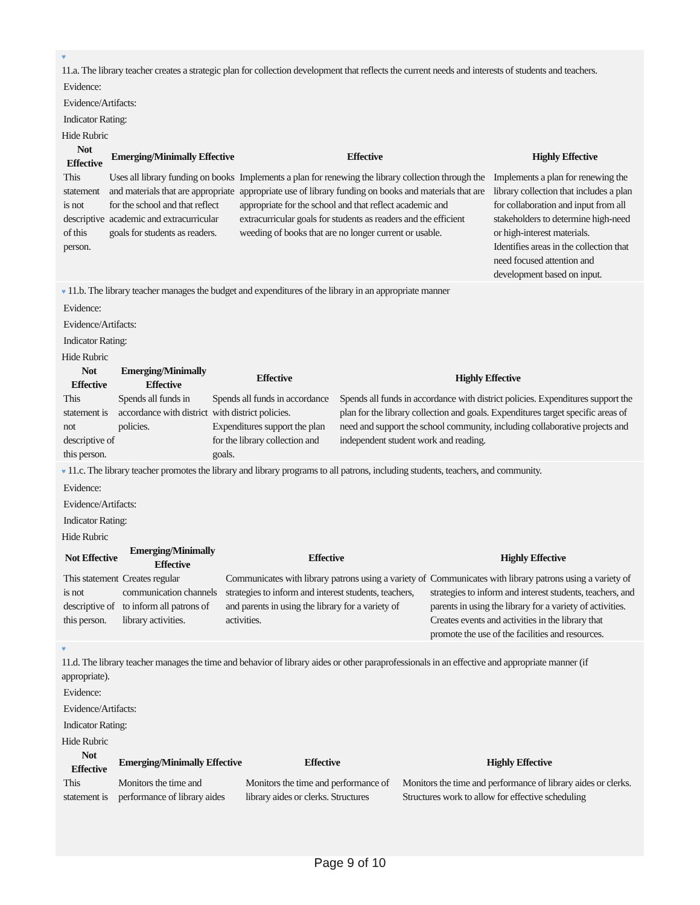♥
11.a. The library teacher creates a strategic plan for collection development that reflects the current needs and interests of students and teachers.
Evidence:
Evidence/Artifacts:
Indicator Rating:
Hide Rubric
| Not Effective | Emerging/Minimally Effective | Effective | Highly Effective |
| --- | --- | --- | --- |
| This statement is not descriptive of this person. | Uses all library funding on books and materials that are appropriate for the school and that reflect academic and extracurricular goals for students as readers. | Implements a plan for renewing the library collection through the appropriate use of library funding on books and materials that are appropriate for the school and that reflect academic and extracurricular goals for students as readers and the efficient weeding of books that are no longer current or usable. | Implements a plan for renewing the library collection that includes a plan for collaboration and input from all stakeholders to determine high-need or high-interest materials. Identifies areas in the collection that need focused attention and development based on input. |
♥ 11.b. The library teacher manages the budget and expenditures of the library in an appropriate manner
Evidence:
Evidence/Artifacts:
Indicator Rating:
Hide Rubric
| Not Effective | Emerging/Minimally Effective | Effective | Highly Effective |
| --- | --- | --- | --- |
| This statement is not descriptive of this person. | Spends all funds in accordance with district policies. | Spends all funds in accordance with district policies. Expenditures support the plan for the library collection and goals. | Spends all funds in accordance with district policies. Expenditures support the plan for the library collection and goals. Expenditures target specific areas of need and support the school community, including collaborative projects and independent student work and reading. |
♥ 11.c. The library teacher promotes the library and library programs to all patrons, including students, teachers, and community.
Evidence:
Evidence/Artifacts:
Indicator Rating:
Hide Rubric
| Not Effective | Emerging/Minimally Effective | Effective | Highly Effective |
| --- | --- | --- | --- |
| This statement is not descriptive of this person. | Creates regular communication channels to inform all patrons of library activities. | Communicates with library patrons using a variety of strategies to inform and interest students, teachers, and parents in using the library for a variety of activities. | Communicates with library patrons using a variety of strategies to inform and interest students, teachers, and parents in using the library for a variety of activities. Creates events and activities in the library that promote the use of the facilities and resources. |
♥
11.d. The library teacher manages the time and behavior of library aides or other paraprofessionals in an effective and appropriate manner (if appropriate).
Evidence:
Evidence/Artifacts:
Indicator Rating:
Hide Rubric
| Not Effective | Emerging/Minimally Effective | Effective | Highly Effective |
| --- | --- | --- | --- |
| This statement is | Monitors the time and performance of library aides | Monitors the time and performance of library aides or clerks. Structures | Monitors the time and performance of library aides or clerks. Structures work to allow for effective scheduling |
Page 9 of 10